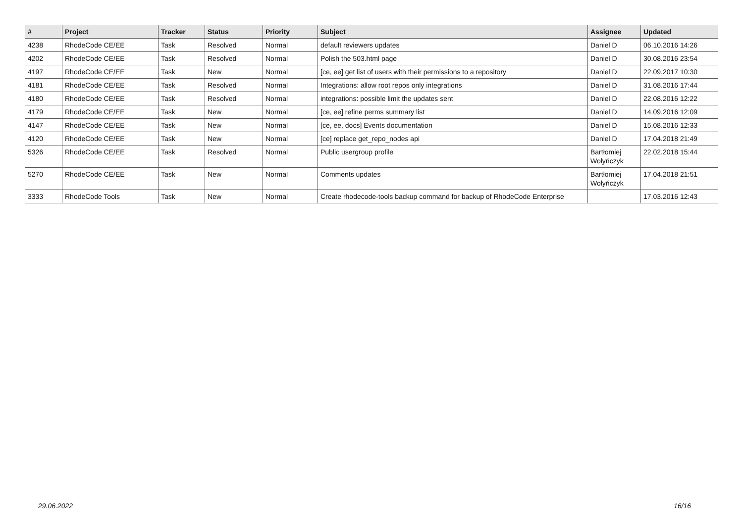| # | Project | Tracker | Status | Priority | Subject | Assignee | Updated |
| --- | --- | --- | --- | --- | --- | --- | --- |
| 4238 | RhodeCode CE/EE | Task | Resolved | Normal | default reviewers updates | Daniel D | 06.10.2016 14:26 |
| 4202 | RhodeCode CE/EE | Task | Resolved | Normal | Polish the 503.html page | Daniel D | 30.08.2016 23:54 |
| 4197 | RhodeCode CE/EE | Task | New | Normal | [ce, ee] get list of users with their permissions to a repository | Daniel D | 22.09.2017 10:30 |
| 4181 | RhodeCode CE/EE | Task | Resolved | Normal | Integrations: allow root repos only integrations | Daniel D | 31.08.2016 17:44 |
| 4180 | RhodeCode CE/EE | Task | Resolved | Normal | integrations: possible limit the updates sent | Daniel D | 22.08.2016 12:22 |
| 4179 | RhodeCode CE/EE | Task | New | Normal | [ce, ee] refine perms summary list | Daniel D | 14.09.2016 12:09 |
| 4147 | RhodeCode CE/EE | Task | New | Normal | [ce, ee, docs] Events documentation | Daniel D | 15.08.2016 12:33 |
| 4120 | RhodeCode CE/EE | Task | New | Normal | [ce] replace get_repo_nodes api | Daniel D | 17.04.2018 21:49 |
| 5326 | RhodeCode CE/EE | Task | Resolved | Normal | Public usergroup profile | Bartłomiej Wołyńczyk | 22.02.2018 15:44 |
| 5270 | RhodeCode CE/EE | Task | New | Normal | Comments updates | Bartłomiej Wołyńczyk | 17.04.2018 21:51 |
| 3333 | RhodeCode Tools | Task | New | Normal | Create rhodecode-tools backup command for backup of RhodeCode Enterprise | | 17.03.2016 12:43 |
29.06.2022 16/16